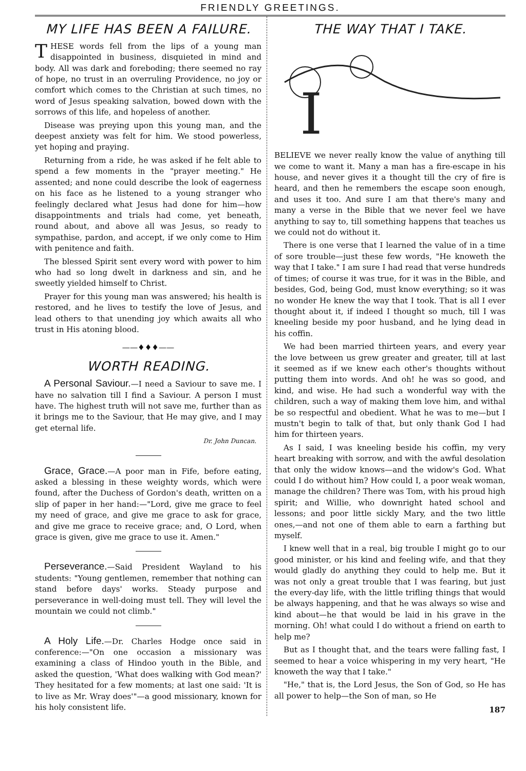FRIENDLY GREETINGS.
MY LIFE HAS BEEN A FAILURE.
THESE words fell from the lips of a young man disappointed in business, disquieted in mind and body. All was dark and foreboding; there seemed no ray of hope, no trust in an overruling Providence, no joy or comfort which comes to the Christian at such times, no word of Jesus speaking salvation, bowed down with the sorrows of this life, and hopeless of another.
Disease was preying upon this young man, and the deepest anxiety was felt for him. We stood powerless, yet hoping and praying.
Returning from a ride, he was asked if he felt able to spend a few moments in the "prayer meeting." He assented; and none could describe the look of eagerness on his face as he listened to a young stranger who feelingly declared what Jesus had done for him—how disappointments and trials had come, yet beneath, round about, and above all was Jesus, so ready to sympathise, pardon, and accept, if we only come to Him with penitence and faith.
The blessed Spirit sent every word with power to him who had so long dwelt in darkness and sin, and he sweetly yielded himself to Christ.
Prayer for this young man was answered; his health is restored, and he lives to testify the love of Jesus, and lead others to that unending joy which awaits all who trust in His atoning blood.
——♦♦♦——
WORTH READING.
A Personal Saviour.—I need a Saviour to save me. I have no salvation till I find a Saviour. A person I must have. The highest truth will not save me, further than as it brings me to the Saviour, that He may give, and I may get eternal life.
Dr. John Duncan.
Grace, Grace.—A poor man in Fife, before eating, asked a blessing in these weighty words, which were found, after the Duchess of Gordon's death, written on a slip of paper in her hand:—"Lord, give me grace to feel my need of grace, and give me grace to ask for grace, and give me grace to receive grace; and, O Lord, when grace is given, give me grace to use it. Amen."
Perseverance.—Said President Wayland to his students: "Young gentlemen, remember that nothing can stand before days' works. Steady purpose and perseverance in well-doing must tell. They will level the mountain we could not climb."
A Holy Life.—Dr. Charles Hodge once said in conference:—"On one occasion a missionary was examining a class of Hindoo youth in the Bible, and asked the question, 'What does walking with God mean?' They hesitated for a few moments; at last one said: 'It is to live as Mr. Wray does'"—a good missionary, known for his holy consistent life.
THE WAY THAT I TAKE.
I
BELIEVE we never really know the value of anything till we come to want it. Many a man has a fire-escape in his house, and never gives it a thought till the cry of fire is heard, and then he remembers the escape soon enough, and uses it too. And sure I am that there's many and many a verse in the Bible that we never feel we have anything to say to, till something happens that teaches us we could not do without it.
There is one verse that I learned the value of in a time of sore trouble—just these few words, "He knoweth the way that I take." I am sure I had read that verse hundreds of times; of course it was true, for it was in the Bible, and besides, God, being God, must know everything; so it was no wonder He knew the way that I took. That is all I ever thought about it, if indeed I thought so much, till I was kneeling beside my poor husband, and he lying dead in his coffin.
We had been married thirteen years, and every year the love between us grew greater and greater, till at last it seemed as if we knew each other's thoughts without putting them into words. And oh! he was so good, and kind, and wise. He had such a wonderful way with the children, such a way of making them love him, and withal be so respectful and obedient. What he was to me—but I mustn't begin to talk of that, but only thank God I had him for thirteen years.
As I said, I was kneeling beside his coffin, my very heart breaking with sorrow, and with the awful desolation that only the widow knows—and the widow's God. What could I do without him? How could I, a poor weak woman, manage the children? There was Tom, with his proud high spirit; and Willie, who downright hated school and lessons; and poor little sickly Mary, and the two little ones,—and not one of them able to earn a farthing but myself.
I knew well that in a real, big trouble I might go to our good minister, or his kind and feeling wife, and that they would gladly do anything they could to help me. But it was not only a great trouble that I was fearing, but just the every-day life, with the little trifling things that would be always happening, and that he was always so wise and kind about—he that would be laid in his grave in the morning. Oh! what could I do without a friend on earth to help me?
But as I thought that, and the tears were falling fast, I seemed to hear a voice whispering in my very heart, "He knoweth the way that I take."
"He," that is, the Lord Jesus, the Son of God, so He has all power to help—the Son of man, so He
187